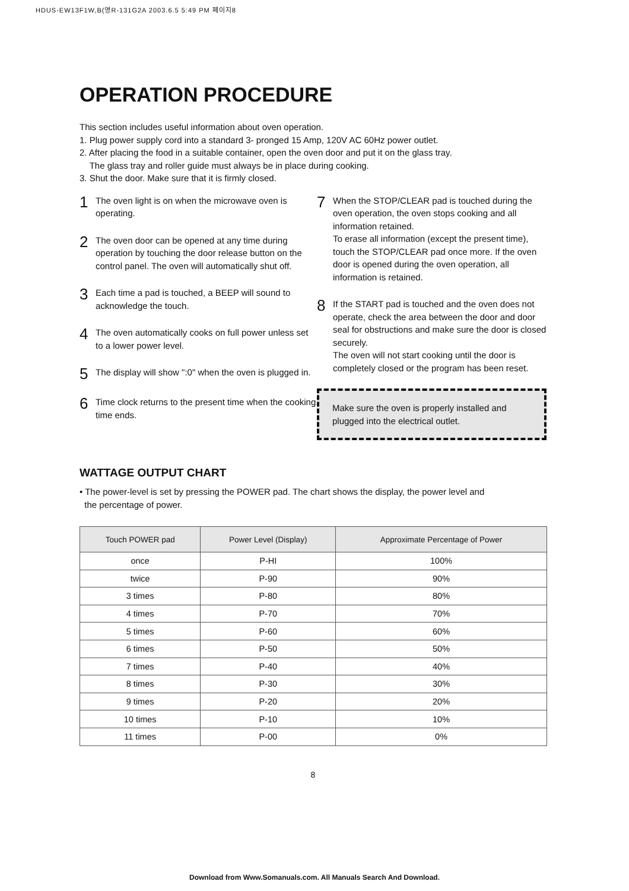HDUS-EW13F1W,B(영R-131G2A 2003.6.5 5:49 PM 페이지8
OPERATION PROCEDURE
This section includes useful information about oven operation.
1. Plug power supply cord into a standard 3- pronged 15 Amp, 120V AC 60Hz power outlet.
2. After placing the food in a suitable container, open the oven door and put it on the glass tray.
The glass tray and roller guide must always be in place during cooking.
3. Shut the door. Make sure that it is firmly closed.
1 The oven light is on when the microwave oven is operating.
2 The oven door can be opened at any time during operation by touching the door release button on the control panel. The oven will automatically shut off.
3 Each time a pad is touched, a BEEP will sound to acknowledge the touch.
4 The oven automatically cooks on full power unless set to a lower power level.
5 The display will show ":0" when the oven is plugged in.
6 Time clock returns to the present time when the cooking time ends.
7 When the STOP/CLEAR pad is touched during the oven operation, the oven stops cooking and all information retained.
To erase all information (except the present time), touch the STOP/CLEAR pad once more. If the oven door is opened during the oven operation, all information is retained.
8 If the START pad is touched and the oven does not operate, check the area between the door and door seal for obstructions and make sure the door is closed securely.
The oven will not start cooking until the door is completely closed or the program has been reset.
Make sure the oven is properly installed and plugged into the electrical outlet.
WATTAGE OUTPUT CHART
• The power-level is set by pressing the POWER pad. The chart shows the display, the power level and
the percentage of power.
| Touch POWER pad | Power Level (Display) | Approximate Percentage of Power |
| --- | --- | --- |
| once | P-HI | 100% |
| twice | P-90 | 90% |
| 3 times | P-80 | 80% |
| 4 times | P-70 | 70% |
| 5 times | P-60 | 60% |
| 6 times | P-50 | 50% |
| 7 times | P-40 | 40% |
| 8 times | P-30 | 30% |
| 9 times | P-20 | 20% |
| 10 times | P-10 | 10% |
| 11 times | P-00 | 0% |
8
Download from Www.Somanuals.com. All Manuals Search And Download.